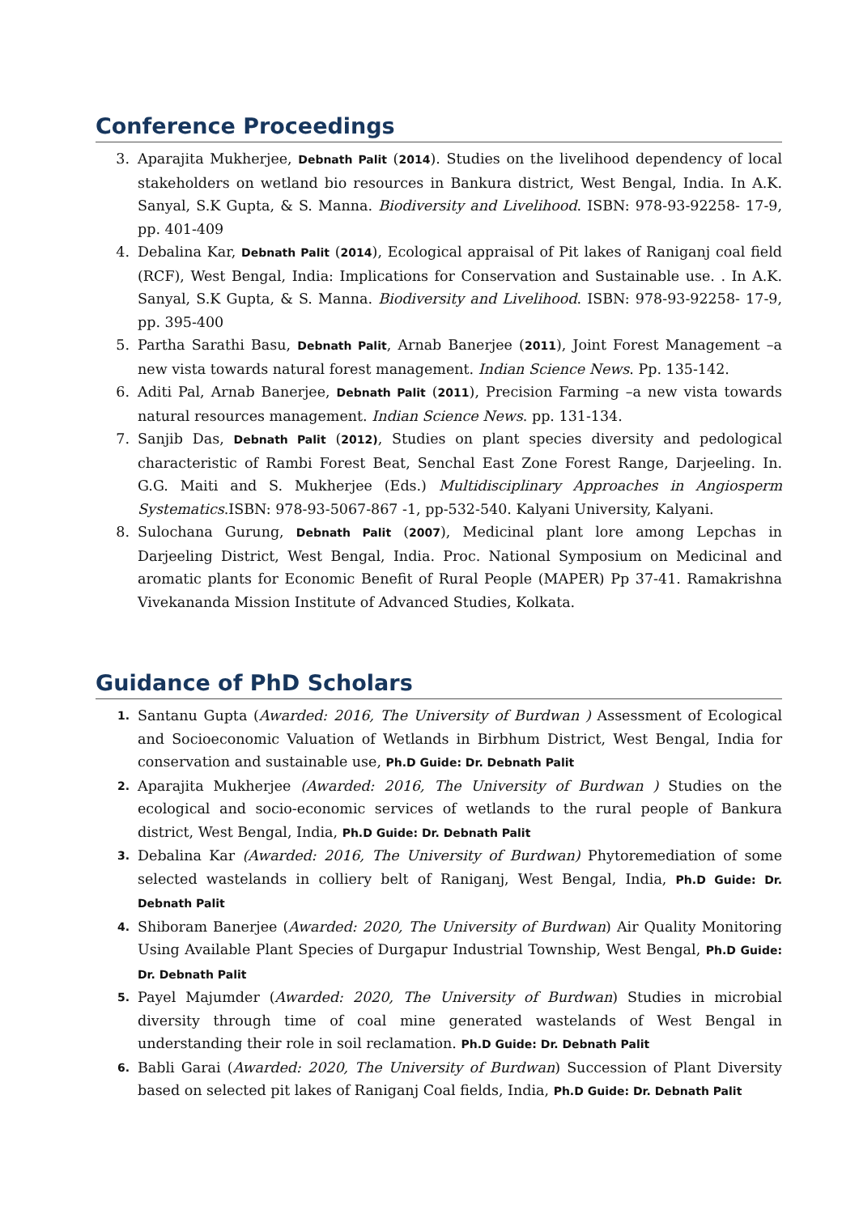Conference Proceedings
3. Aparajita Mukherjee, Debnath Palit (2014). Studies on the livelihood dependency of local stakeholders on wetland bio resources in Bankura district, West Bengal, India. In A.K. Sanyal, S.K Gupta, & S. Manna. Biodiversity and Livelihood. ISBN: 978-93-92258- 17-9, pp. 401-409
4. Debalina Kar, Debnath Palit (2014), Ecological appraisal of Pit lakes of Raniganj coal field (RCF), West Bengal, India: Implications for Conservation and Sustainable use. . In A.K. Sanyal, S.K Gupta, & S. Manna. Biodiversity and Livelihood. ISBN: 978-93-92258- 17-9, pp. 395-400
5. Partha Sarathi Basu, Debnath Palit, Arnab Banerjee (2011), Joint Forest Management –a new vista towards natural forest management. Indian Science News. Pp. 135-142.
6. Aditi Pal, Arnab Banerjee, Debnath Palit (2011), Precision Farming –a new vista towards natural resources management. Indian Science News. pp. 131-134.
7. Sanjib Das, Debnath Palit (2012), Studies on plant species diversity and pedological characteristic of Rambi Forest Beat, Senchal East Zone Forest Range, Darjeeling. In. G.G. Maiti and S. Mukherjee (Eds.) Multidisciplinary Approaches in Angiosperm Systematics.ISBN: 978-93-5067-867 -1, pp-532-540. Kalyani University, Kalyani.
8. Sulochana Gurung, Debnath Palit (2007), Medicinal plant lore among Lepchas in Darjeeling District, West Bengal, India. Proc. National Symposium on Medicinal and aromatic plants for Economic Benefit of Rural People (MAPER) Pp 37-41. Ramakrishna Vivekananda Mission Institute of Advanced Studies, Kolkata.
Guidance of PhD Scholars
1. Santanu Gupta (Awarded: 2016, The University of Burdwan ) Assessment of Ecological and Socioeconomic Valuation of Wetlands in Birbhum District, West Bengal, India for conservation and sustainable use, Ph.D Guide: Dr. Debnath Palit
2. Aparajita Mukherjee (Awarded: 2016, The University of Burdwan ) Studies on the ecological and socio-economic services of wetlands to the rural people of Bankura district, West Bengal, India, Ph.D Guide: Dr. Debnath Palit
3. Debalina Kar (Awarded: 2016, The University of Burdwan) Phytoremediation of some selected wastelands in colliery belt of Raniganj, West Bengal, India, Ph.D Guide: Dr. Debnath Palit
4. Shiboram Banerjee (Awarded: 2020, The University of Burdwan) Air Quality Monitoring Using Available Plant Species of Durgapur Industrial Township, West Bengal, Ph.D Guide: Dr. Debnath Palit
5. Payel Majumder (Awarded: 2020, The University of Burdwan) Studies in microbial diversity through time of coal mine generated wastelands of West Bengal in understanding their role in soil reclamation. Ph.D Guide: Dr. Debnath Palit
6. Babli Garai (Awarded: 2020, The University of Burdwan) Succession of Plant Diversity based on selected pit lakes of Raniganj Coal fields, India, Ph.D Guide: Dr. Debnath Palit